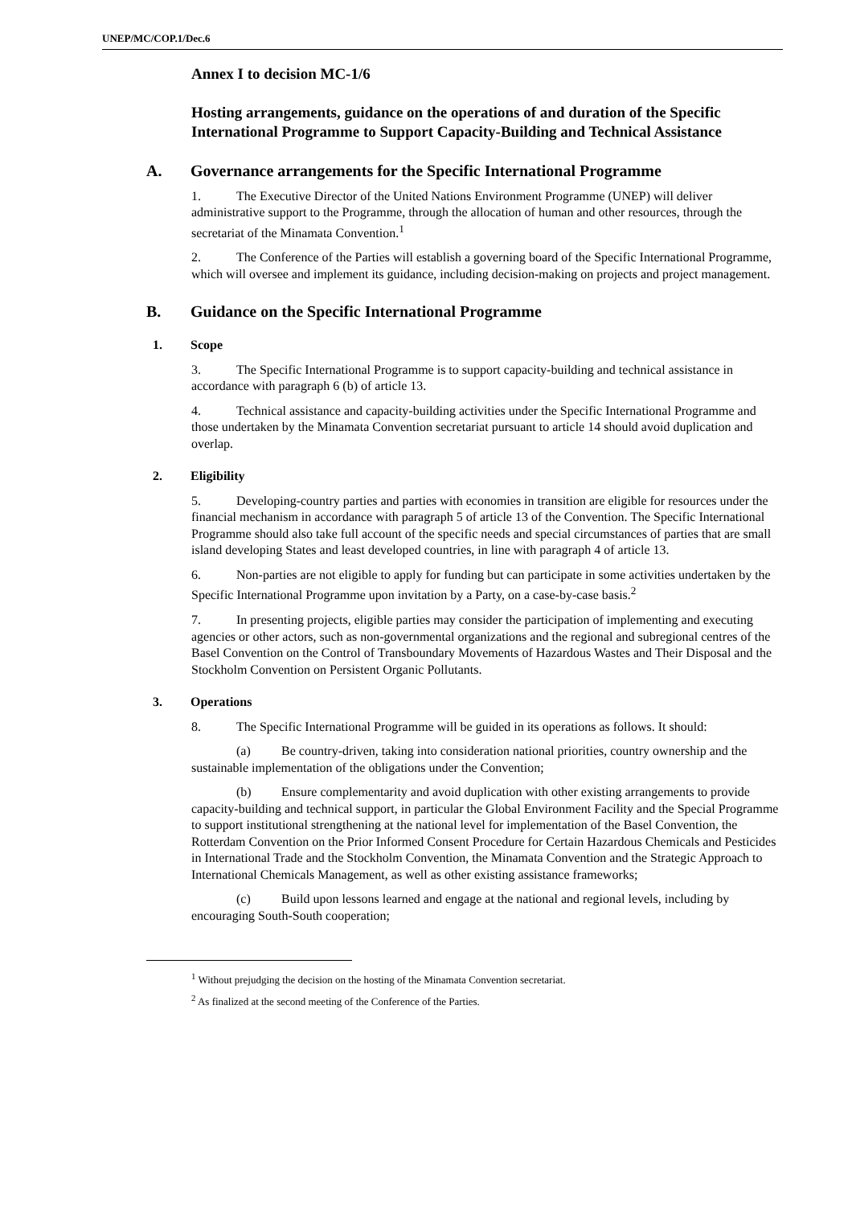UNEP/MC/COP.1/Dec.6
Annex I to decision MC-1/6
Hosting arrangements, guidance on the operations of and duration of the Specific International Programme to Support Capacity-Building and Technical Assistance
A. Governance arrangements for the Specific International Programme
1. The Executive Director of the United Nations Environment Programme (UNEP) will deliver administrative support to the Programme, through the allocation of human and other resources, through the secretariat of the Minamata Convention.<sup>1</sup>
2. The Conference of the Parties will establish a governing board of the Specific International Programme, which will oversee and implement its guidance, including decision-making on projects and project management.
B. Guidance on the Specific International Programme
1. Scope
3. The Specific International Programme is to support capacity-building and technical assistance in accordance with paragraph 6 (b) of article 13.
4. Technical assistance and capacity-building activities under the Specific International Programme and those undertaken by the Minamata Convention secretariat pursuant to article 14 should avoid duplication and overlap.
2. Eligibility
5. Developing-country parties and parties with economies in transition are eligible for resources under the financial mechanism in accordance with paragraph 5 of article 13 of the Convention. The Specific International Programme should also take full account of the specific needs and special circumstances of parties that are small island developing States and least developed countries, in line with paragraph 4 of article 13.
6. Non-parties are not eligible to apply for funding but can participate in some activities undertaken by the Specific International Programme upon invitation by a Party, on a case-by-case basis.<sup>2</sup>
7. In presenting projects, eligible parties may consider the participation of implementing and executing agencies or other actors, such as non-governmental organizations and the regional and subregional centres of the Basel Convention on the Control of Transboundary Movements of Hazardous Wastes and Their Disposal and the Stockholm Convention on Persistent Organic Pollutants.
3. Operations
8. The Specific International Programme will be guided in its operations as follows. It should:
(a) Be country-driven, taking into consideration national priorities, country ownership and the sustainable implementation of the obligations under the Convention;
(b) Ensure complementarity and avoid duplication with other existing arrangements to provide capacity-building and technical support, in particular the Global Environment Facility and the Special Programme to support institutional strengthening at the national level for implementation of the Basel Convention, the Rotterdam Convention on the Prior Informed Consent Procedure for Certain Hazardous Chemicals and Pesticides in International Trade and the Stockholm Convention, the Minamata Convention and the Strategic Approach to International Chemicals Management, as well as other existing assistance frameworks;
(c) Build upon lessons learned and engage at the national and regional levels, including by encouraging South-South cooperation;
<sup>1</sup> Without prejudging the decision on the hosting of the Minamata Convention secretariat.
<sup>2</sup> As finalized at the second meeting of the Conference of the Parties.